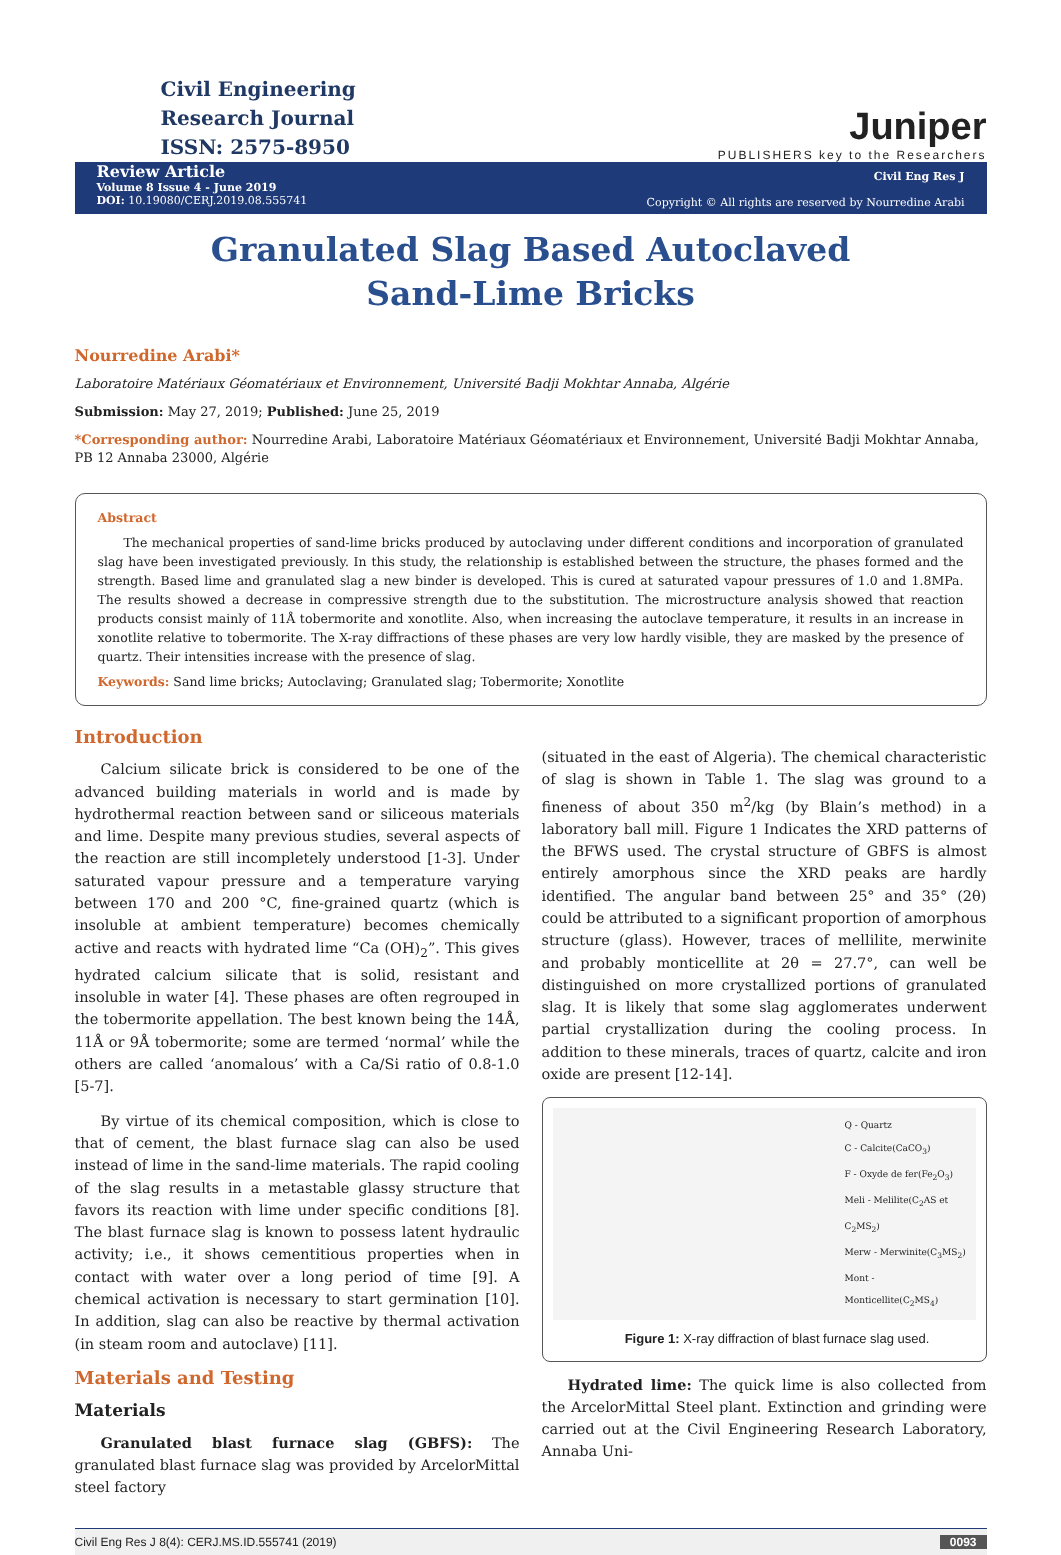Civil Engineering
Research Journal
ISSN: 2575-8950
Juniper
PUBLISHERS key to the Researchers
Review Article
Volume 8 Issue 4 - June 2019
DOI: 10.19080/CERJ.2019.08.555741
Civil Eng Res J
Copyright © All rights are reserved by Nourredine Arabi
Granulated Slag Based Autoclaved
Sand-Lime Bricks
Nourredine Arabi*
Laboratoire Matériaux Géomatériaux et Environnement, Université Badji Mokhtar Annaba, Algérie
Submission: May 27, 2019; Published: June 25, 2019
*Corresponding author: Nourredine Arabi, Laboratoire Matériaux Géomatériaux et Environnement, Université Badji Mokhtar Annaba, PB 12 Annaba 23000, Algérie
Abstract
The mechanical properties of sand-lime bricks produced by autoclaving under different conditions and incorporation of granulated slag have been investigated previously. In this study, the relationship is established between the structure, the phases formed and the strength. Based lime and granulated slag a new binder is developed. This is cured at saturated vapour pressures of 1.0 and 1.8MPa. The results showed a decrease in compressive strength due to the substitution. The microstructure analysis showed that reaction products consist mainly of 11Å tobermorite and xonotlite. Also, when increasing the autoclave temperature, it results in an increase in xonotlite relative to tobermorite. The X-ray diffractions of these phases are very low hardly visible, they are masked by the presence of quartz. Their intensities increase with the presence of slag.
Keywords: Sand lime bricks; Autoclaving; Granulated slag; Tobermorite; Xonotlite
Introduction
Calcium silicate brick is considered to be one of the advanced building materials in world and is made by hydrothermal reaction between sand or siliceous materials and lime. Despite many previous studies, several aspects of the reaction are still incompletely understood [1-3]. Under saturated vapour pressure and a temperature varying between 170 and 200 °C, fine-grained quartz (which is insoluble at ambient temperature) becomes chemically active and reacts with hydrated lime “Ca (OH)<sub>2</sub>”. This gives hydrated calcium silicate that is solid, resistant and insoluble in water [4]. These phases are often regrouped in the tobermorite appellation. The best known being the 14Å, 11Å or 9Å tobermorite; some are termed ‘normal’ while the others are called ‘anomalous’ with a Ca/Si ratio of 0.8-1.0 [5-7].
By virtue of its chemical composition, which is close to that of cement, the blast furnace slag can also be used instead of lime in the sand-lime materials. The rapid cooling of the slag results in a metastable glassy structure that favors its reaction with lime under specific conditions [8]. The blast furnace slag is known to possess latent hydraulic activity; i.e., it shows cementitious properties when in contact with water over a long period of time [9]. A chemical activation is necessary to start germination [10]. In addition, slag can also be reactive by thermal activation (in steam room and autoclave) [11].
Materials and Testing
Materials
Granulated blast furnace slag (GBFS): The granulated blast furnace slag was provided by ArcelorMittal steel factory
(situated in the east of Algeria). The chemical characteristic of slag is shown in Table 1. The slag was ground to a fineness of about 350 m<sup>2</sup>/kg (by Blain’s method) in a laboratory ball mill. Figure 1 Indicates the XRD patterns of the BFWS used. The crystal structure of GBFS is almost entirely amorphous since the XRD peaks are hardly identified. The angular band between 25° and 35° (2θ) could be attributed to a significant proportion of amorphous structure (glass). However, traces of mellilite, merwinite and probably monticellite at 2θ = 27.7°, can well be distinguished on more crystallized portions of granulated slag. It is likely that some slag agglomerates underwent partial crystallization during the cooling process. In addition to these minerals, traces of quartz, calcite and iron oxide are present [12-14].
Q - Quartz
C - Calcite(CaCO<sub>3</sub>)
F - Oxyde de fer(Fe<sub>2</sub>O<sub>3</sub>)
Meli - Melilite(C<sub>2</sub>AS et C<sub>2</sub>MS<sub>2</sub>)
Merw - Merwinite(C<sub>3</sub>MS<sub>2</sub>)
Mont - Monticellite(C<sub>2</sub>MS<sub>4</sub>)
Figure 1: X-ray diffraction of blast furnace slag used.
Hydrated lime: The quick lime is also collected from the ArcelorMittal Steel plant. Extinction and grinding were carried out at the Civil Engineering Research Laboratory, Annaba Uni-
Civil Eng Res J 8(4): CERJ.MS.ID.555741 (2019) 0093